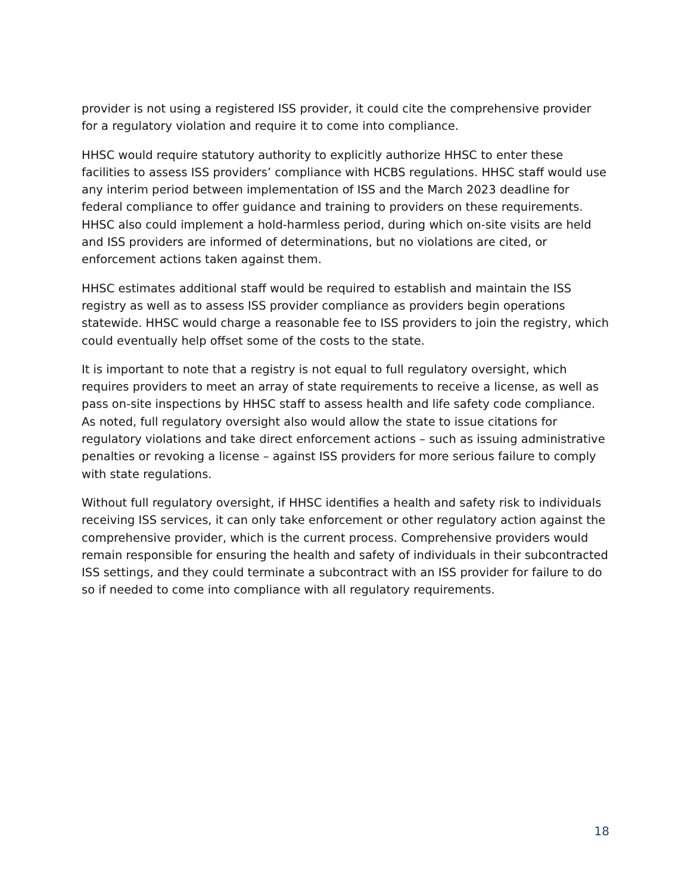provider is not using a registered ISS provider, it could cite the comprehensive provider for a regulatory violation and require it to come into compliance.
HHSC would require statutory authority to explicitly authorize HHSC to enter these facilities to assess ISS providers’ compliance with HCBS regulations. HHSC staff would use any interim period between implementation of ISS and the March 2023 deadline for federal compliance to offer guidance and training to providers on these requirements. HHSC also could implement a hold-harmless period, during which on-site visits are held and ISS providers are informed of determinations, but no violations are cited, or enforcement actions taken against them.
HHSC estimates additional staff would be required to establish and maintain the ISS registry as well as to assess ISS provider compliance as providers begin operations statewide. HHSC would charge a reasonable fee to ISS providers to join the registry, which could eventually help offset some of the costs to the state.
It is important to note that a registry is not equal to full regulatory oversight, which requires providers to meet an array of state requirements to receive a license, as well as pass on-site inspections by HHSC staff to assess health and life safety code compliance. As noted, full regulatory oversight also would allow the state to issue citations for regulatory violations and take direct enforcement actions – such as issuing administrative penalties or revoking a license – against ISS providers for more serious failure to comply with state regulations.
Without full regulatory oversight, if HHSC identifies a health and safety risk to individuals receiving ISS services, it can only take enforcement or other regulatory action against the comprehensive provider, which is the current process. Comprehensive providers would remain responsible for ensuring the health and safety of individuals in their subcontracted ISS settings, and they could terminate a subcontract with an ISS provider for failure to do so if needed to come into compliance with all regulatory requirements.
18